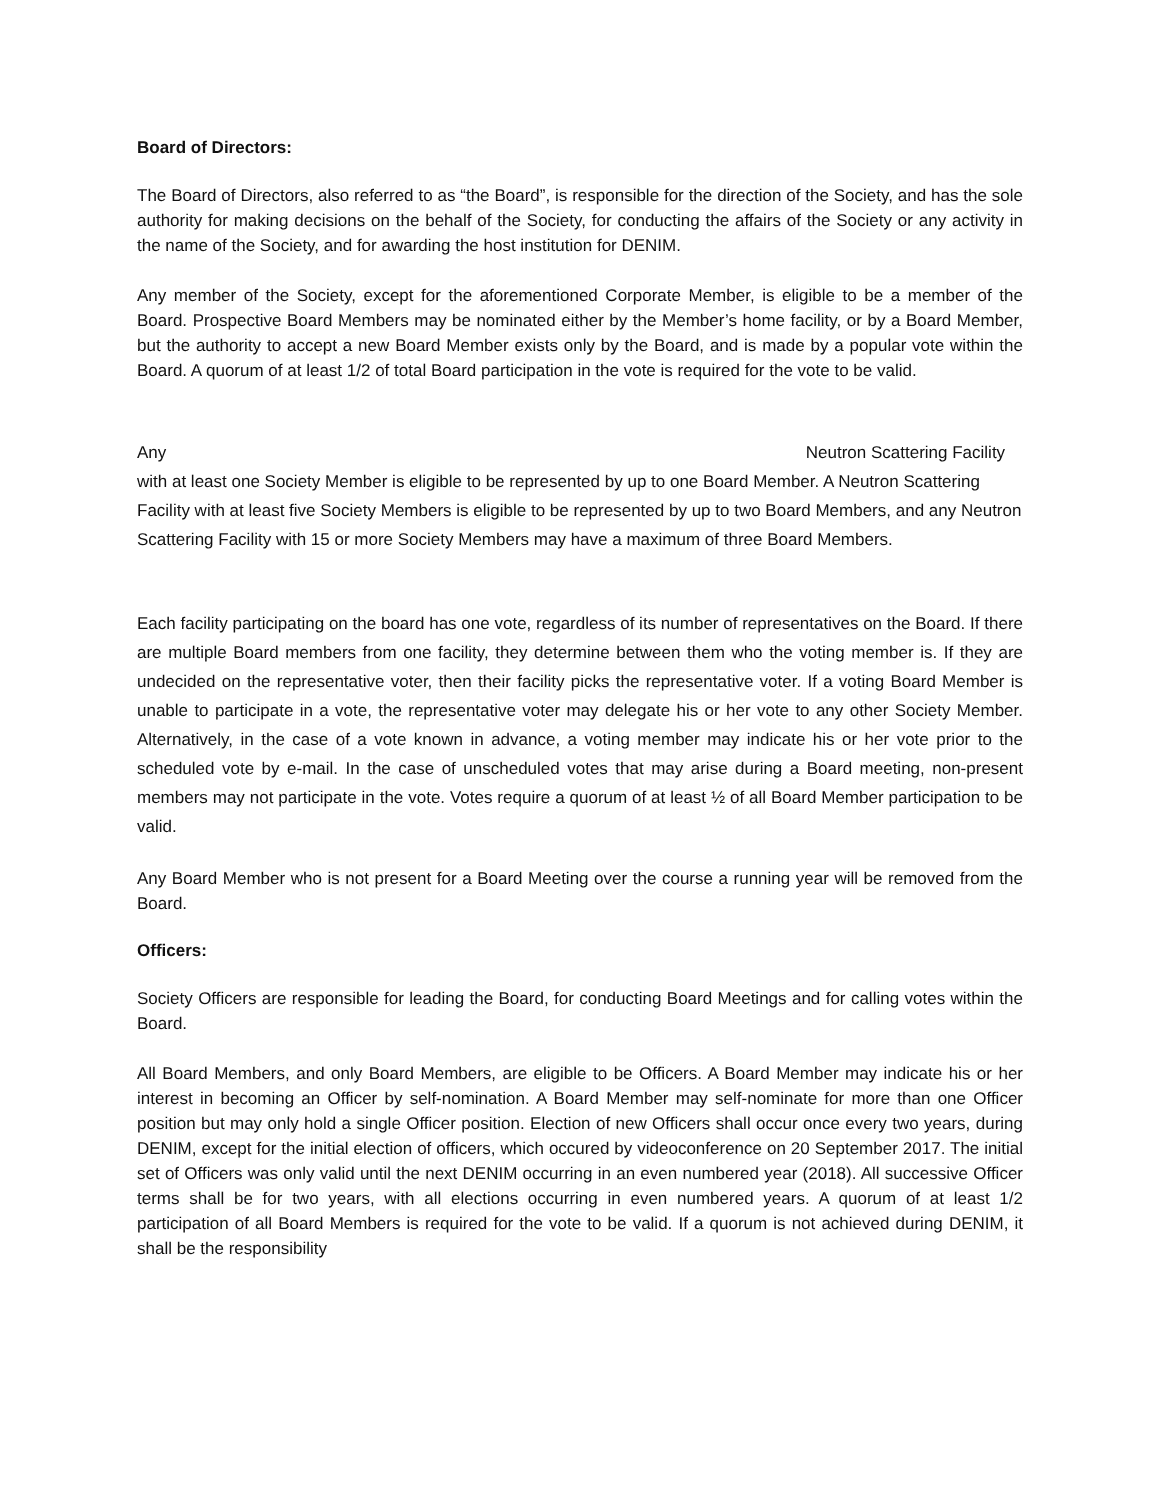Board of Directors:
The Board of Directors, also referred to as “the Board”, is responsible for the direction of the Society, and has the sole authority for making decisions on the behalf of the Society, for conducting the affairs of the Society or any activity in the name of the Society, and for awarding the host institution for DENIM.
Any member of the Society, except for the aforementioned Corporate Member, is eligible to be a member of the Board. Prospective Board Members may be nominated either by the Member’s home facility, or by a Board Member, but the authority to accept a new Board Member exists only by the Board, and is made by a popular vote within the Board. A quorum of at least 1/2 of total Board participation in the vote is required for the vote to be valid.
Any Neutron Scattering Facility with at least one Society Member is eligible to be represented by up to one Board Member. A Neutron Scattering Facility with at least five Society Members is eligible to be represented by up to two Board Members, and any Neutron Scattering Facility with 15 or more Society Members may have a maximum of three Board Members.
Each facility participating on the board has one vote, regardless of its number of representatives on the Board. If there are multiple Board members from one facility, they determine between them who the voting member is. If they are undecided on the representative voter, then their facility picks the representative voter. If a voting Board Member is unable to participate in a vote, the representative voter may delegate his or her vote to any other Society Member. Alternatively, in the case of a vote known in advance, a voting member may indicate his or her vote prior to the scheduled vote by e-mail. In the case of unscheduled votes that may arise during a Board meeting, non-present members may not participate in the vote. Votes require a quorum of at least ½ of all Board Member participation to be valid.
Any Board Member who is not present for a Board Meeting over the course a running year will be removed from the Board.
Officers:
Society Officers are responsible for leading the Board, for conducting Board Meetings and for calling votes within the Board.
All Board Members, and only Board Members, are eligible to be Officers. A Board Member may indicate his or her interest in becoming an Officer by self-nomination. A Board Member may self-nominate for more than one Officer position but may only hold a single Officer position. Election of new Officers shall occur once every two years, during DENIM, except for the initial election of officers, which occured by videoconference on 20 September 2017. The initial set of Officers was only valid until the next DENIM occurring in an even numbered year (2018). All successive Officer terms shall be for two years, with all elections occurring in even numbered years. A quorum of at least 1/2 participation of all Board Members is required for the vote to be valid. If a quorum is not achieved during DENIM, it shall be the responsibility